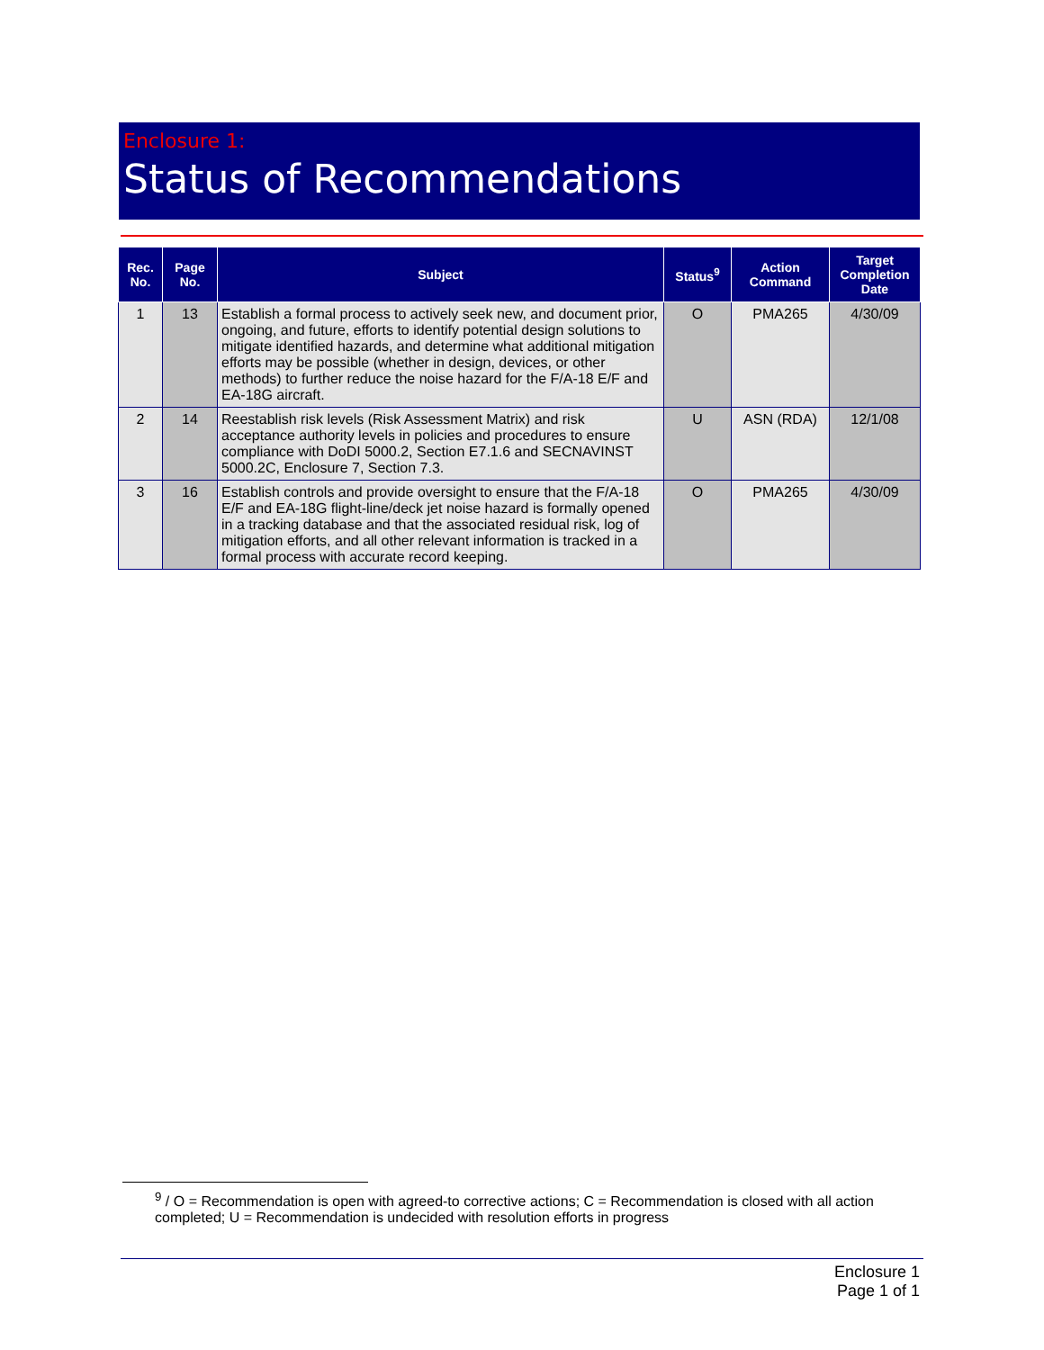Enclosure 1:
Status of Recommendations
| Rec. No. | Page No. | Subject | Status<sup>9</sup> | Action Command | Target Completion Date |
| --- | --- | --- | --- | --- | --- |
| 1 | 13 | Establish a formal process to actively seek new, and document prior, ongoing, and future, efforts to identify potential design solutions to mitigate identified hazards, and determine what additional mitigation efforts may be possible (whether in design, devices, or other methods) to further reduce the noise hazard for the F/A-18 E/F and EA-18G aircraft. | O | PMA265 | 4/30/09 |
| 2 | 14 | Reestablish risk levels (Risk Assessment Matrix) and risk acceptance authority levels in policies and procedures to ensure compliance with DoDI 5000.2, Section E7.1.6 and SECNAVINST 5000.2C, Enclosure 7, Section 7.3. | U | ASN (RDA) | 12/1/08 |
| 3 | 16 | Establish controls and provide oversight to ensure that the F/A-18 E/F and EA-18G flight-line/deck jet noise hazard is formally opened in a tracking database and that the associated residual risk, log of mitigation efforts, and all other relevant information is tracked in a formal process with accurate record keeping. | O | PMA265 | 4/30/09 |
<sup>9</sup> / O = Recommendation is open with agreed-to corrective actions; C = Recommendation is closed with all action completed; U = Recommendation is undecided with resolution efforts in progress
Enclosure 1
Page 1 of 1